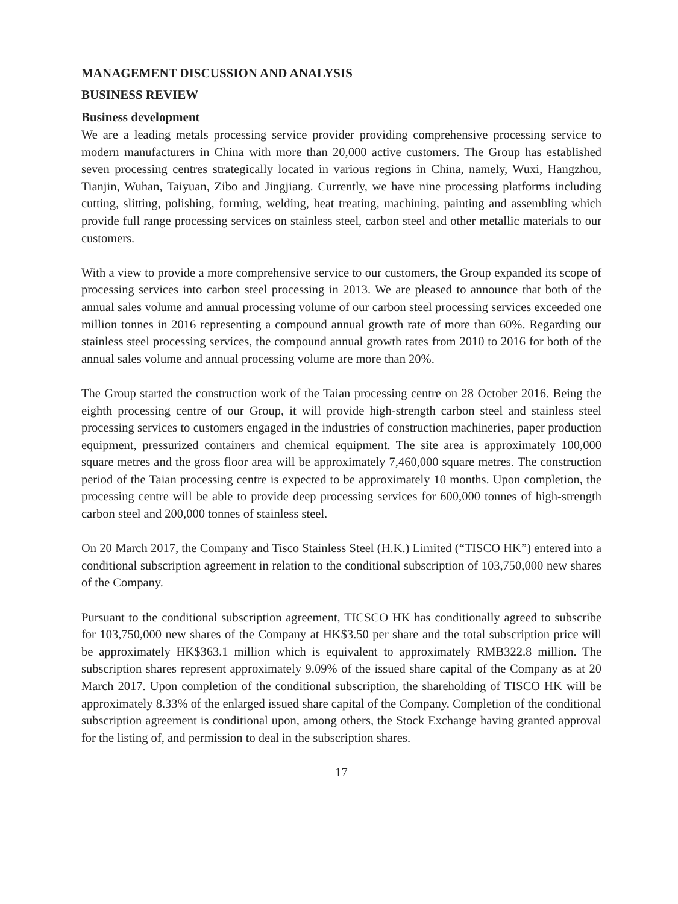MANAGEMENT DISCUSSION AND ANALYSIS
BUSINESS REVIEW
Business development
We are a leading metals processing service provider providing comprehensive processing service to modern manufacturers in China with more than 20,000 active customers. The Group has established seven processing centres strategically located in various regions in China, namely, Wuxi, Hangzhou, Tianjin, Wuhan, Taiyuan, Zibo and Jingjiang. Currently, we have nine processing platforms including cutting, slitting, polishing, forming, welding, heat treating, machining, painting and assembling which provide full range processing services on stainless steel, carbon steel and other metallic materials to our customers.
With a view to provide a more comprehensive service to our customers, the Group expanded its scope of processing services into carbon steel processing in 2013. We are pleased to announce that both of the annual sales volume and annual processing volume of our carbon steel processing services exceeded one million tonnes in 2016 representing a compound annual growth rate of more than 60%. Regarding our stainless steel processing services, the compound annual growth rates from 2010 to 2016 for both of the annual sales volume and annual processing volume are more than 20%.
The Group started the construction work of the Taian processing centre on 28 October 2016. Being the eighth processing centre of our Group, it will provide high-strength carbon steel and stainless steel processing services to customers engaged in the industries of construction machineries, paper production equipment, pressurized containers and chemical equipment. The site area is approximately 100,000 square metres and the gross floor area will be approximately 7,460,000 square metres. The construction period of the Taian processing centre is expected to be approximately 10 months. Upon completion, the processing centre will be able to provide deep processing services for 600,000 tonnes of high-strength carbon steel and 200,000 tonnes of stainless steel.
On 20 March 2017, the Company and Tisco Stainless Steel (H.K.) Limited (“TISCO HK”) entered into a conditional subscription agreement in relation to the conditional subscription of 103,750,000 new shares of the Company.
Pursuant to the conditional subscription agreement, TICSCO HK has conditionally agreed to subscribe for 103,750,000 new shares of the Company at HK$3.50 per share and the total subscription price will be approximately HK$363.1 million which is equivalent to approximately RMB322.8 million. The subscription shares represent approximately 9.09% of the issued share capital of the Company as at 20 March 2017. Upon completion of the conditional subscription, the shareholding of TISCO HK will be approximately 8.33% of the enlarged issued share capital of the Company. Completion of the conditional subscription agreement is conditional upon, among others, the Stock Exchange having granted approval for the listing of, and permission to deal in the subscription shares.
17